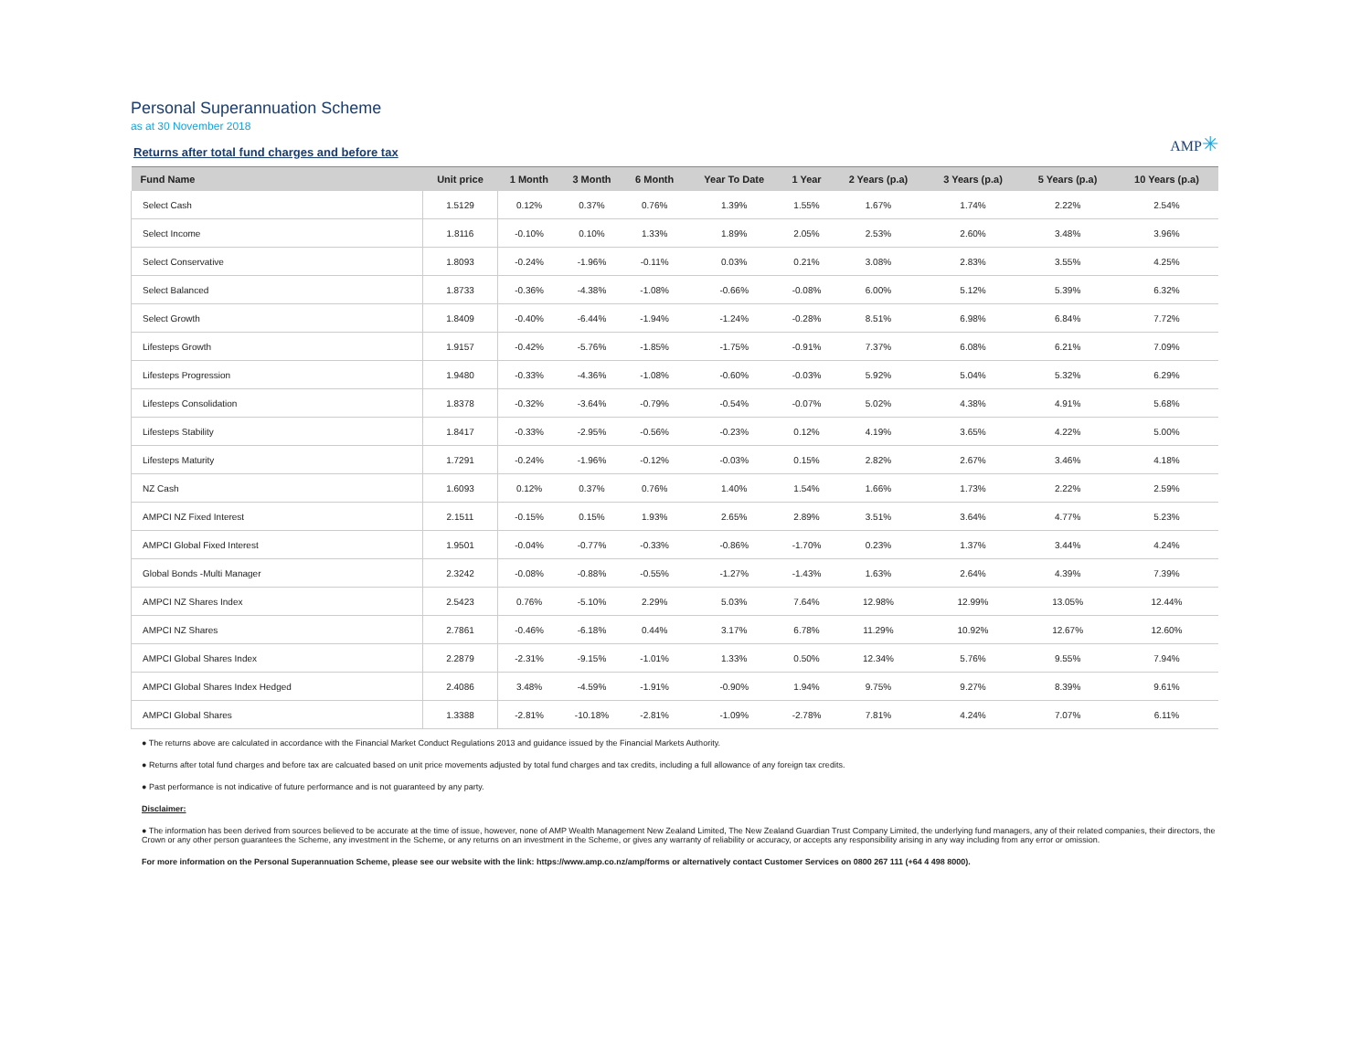Personal Superannuation Scheme
as at 30 November 2018
AMP✳
Returns after total fund charges and before tax
| Fund Name | Unit price | 1 Month | 3 Month | 6 Month | Year To Date | 1 Year | 2 Years (p.a) | 3 Years (p.a) | 5 Years (p.a) | 10 Years (p.a) |
| --- | --- | --- | --- | --- | --- | --- | --- | --- | --- | --- |
| Select Cash | 1.5129 | 0.12% | 0.37% | 0.76% | 1.39% | 1.55% | 1.67% | 1.74% | 2.22% | 2.54% |
| Select Income | 1.8116 | -0.10% | 0.10% | 1.33% | 1.89% | 2.05% | 2.53% | 2.60% | 3.48% | 3.96% |
| Select Conservative | 1.8093 | -0.24% | -1.96% | -0.11% | 0.03% | 0.21% | 3.08% | 2.83% | 3.55% | 4.25% |
| Select Balanced | 1.8733 | -0.36% | -4.38% | -1.08% | -0.66% | -0.08% | 6.00% | 5.12% | 5.39% | 6.32% |
| Select Growth | 1.8409 | -0.40% | -6.44% | -1.94% | -1.24% | -0.28% | 8.51% | 6.98% | 6.84% | 7.72% |
| Lifesteps Growth | 1.9157 | -0.42% | -5.76% | -1.85% | -1.75% | -0.91% | 7.37% | 6.08% | 6.21% | 7.09% |
| Lifesteps Progression | 1.9480 | -0.33% | -4.36% | -1.08% | -0.60% | -0.03% | 5.92% | 5.04% | 5.32% | 6.29% |
| Lifesteps Consolidation | 1.8378 | -0.32% | -3.64% | -0.79% | -0.54% | -0.07% | 5.02% | 4.38% | 4.91% | 5.68% |
| Lifesteps Stability | 1.8417 | -0.33% | -2.95% | -0.56% | -0.23% | 0.12% | 4.19% | 3.65% | 4.22% | 5.00% |
| Lifesteps Maturity | 1.7291 | -0.24% | -1.96% | -0.12% | -0.03% | 0.15% | 2.82% | 2.67% | 3.46% | 4.18% |
| NZ Cash | 1.6093 | 0.12% | 0.37% | 0.76% | 1.40% | 1.54% | 1.66% | 1.73% | 2.22% | 2.59% |
| AMPCI NZ Fixed Interest | 2.1511 | -0.15% | 0.15% | 1.93% | 2.65% | 2.89% | 3.51% | 3.64% | 4.77% | 5.23% |
| AMPCI Global Fixed Interest | 1.9501 | -0.04% | -0.77% | -0.33% | -0.86% | -1.70% | 0.23% | 1.37% | 3.44% | 4.24% |
| Global Bonds -Multi Manager | 2.3242 | -0.08% | -0.88% | -0.55% | -1.27% | -1.43% | 1.63% | 2.64% | 4.39% | 7.39% |
| AMPCI NZ Shares Index | 2.5423 | 0.76% | -5.10% | 2.29% | 5.03% | 7.64% | 12.98% | 12.99% | 13.05% | 12.44% |
| AMPCI NZ Shares | 2.7861 | -0.46% | -6.18% | 0.44% | 3.17% | 6.78% | 11.29% | 10.92% | 12.67% | 12.60% |
| AMPCI Global Shares Index | 2.2879 | -2.31% | -9.15% | -1.01% | 1.33% | 0.50% | 12.34% | 5.76% | 9.55% | 7.94% |
| AMPCI Global Shares Index Hedged | 2.4086 | 3.48% | -4.59% | -1.91% | -0.90% | 1.94% | 9.75% | 9.27% | 8.39% | 9.61% |
| AMPCI Global Shares | 1.3388 | -2.81% | -10.18% | -2.81% | -1.09% | -2.78% | 7.81% | 4.24% | 7.07% | 6.11% |
● The returns above are calculated in accordance with the Financial Market Conduct Regulations 2013 and guidance issued by the Financial Markets Authority.
● Returns after total fund charges and before tax are calcuated based on unit price movements adjusted by total fund charges and tax credits, including a full allowance of any foreign tax credits.
● Past performance is not indicative of future performance and is not guaranteed by any party.
Disclaimer:
● The information has been derived from sources believed to be accurate at the time of issue, however, none of AMP Wealth Management New Zealand Limited, The New Zealand Guardian Trust Company Limited, the underlying fund managers, any of their related companies, their directors, the Crown or any other person guarantees the Scheme, any investment in the Scheme, or any returns on an investment in the Scheme, or gives any warranty of reliability or accuracy, or accepts any responsibility arising in any way including from any error or omission.
For more information on the Personal Superannuation Scheme, please see our website with the link: https://www.amp.co.nz/amp/forms or alternatively contact Customer Services on 0800 267 111 (+64 4 498 8000).